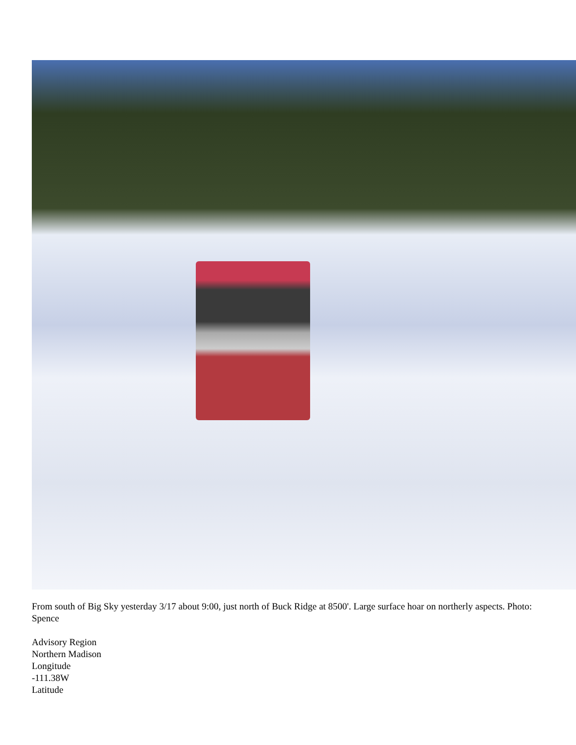From south of Big Sky yesterday 3/17 about 9:00, just north of Buck Ridge at 8500'. Large surface hoar on northerly aspects. Photo: Spence
Advisory Region
Northern Madison
Longitude
-111.38W
Latitude